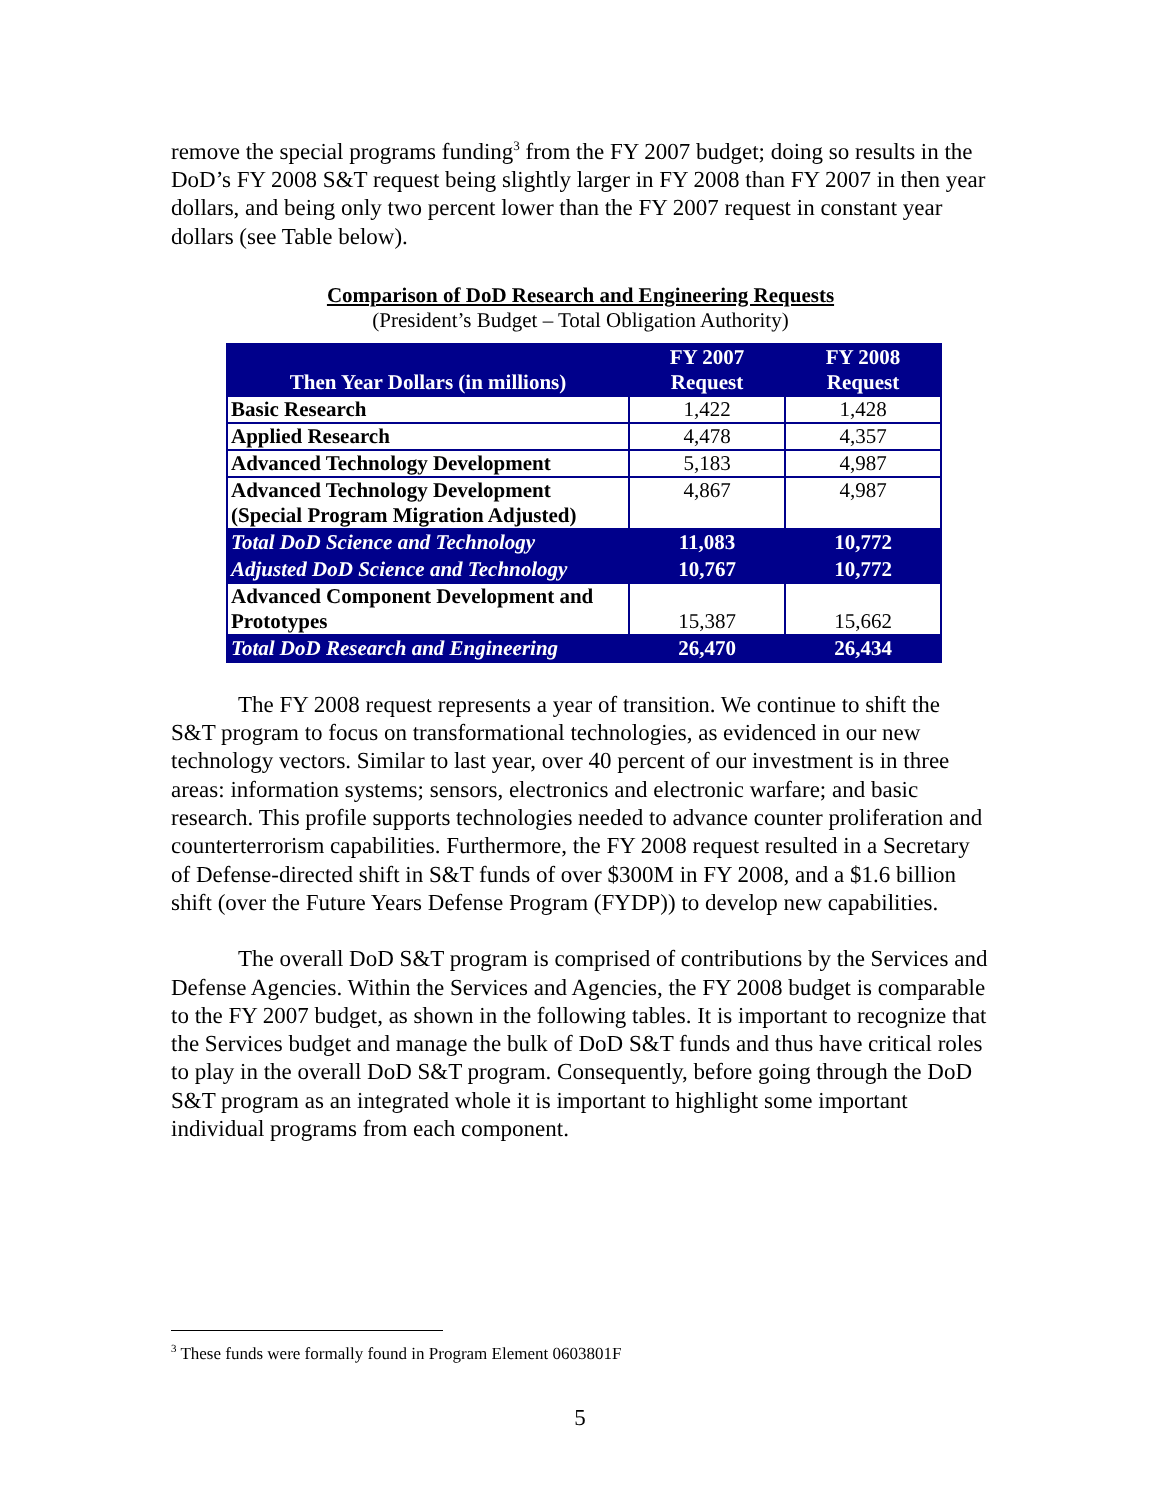remove the special programs funding<sup>3</sup> from the FY 2007 budget; doing so results in the DoD’s FY 2008 S&T request being slightly larger in FY 2008 than FY 2007 in then year dollars, and being only two percent lower than the FY 2007 request in constant year dollars (see Table below).
Comparison of DoD Research and Engineering Requests
(President’s Budget – Total Obligation Authority)
| Then Year Dollars (in millions) | FY 2007 Request | FY 2008 Request |
| --- | --- | --- |
| Basic Research | 1,422 | 1,428 |
| Applied Research | 4,478 | 4,357 |
| Advanced Technology Development | 5,183 | 4,987 |
| Advanced Technology Development (Special Program Migration Adjusted) | 4,867 | 4,987 |
| Total DoD Science and Technology | 11,083 | 10,772 |
| Adjusted DoD Science and Technology | 10,767 | 10,772 |
| Advanced Component Development and Prototypes | 15,387 | 15,662 |
| Total DoD Research and Engineering | 26,470 | 26,434 |
The FY 2008 request represents a year of transition. We continue to shift the S&T program to focus on transformational technologies, as evidenced in our new technology vectors. Similar to last year, over 40 percent of our investment is in three areas: information systems; sensors, electronics and electronic warfare; and basic research. This profile supports technologies needed to advance counter proliferation and counterterrorism capabilities. Furthermore, the FY 2008 request resulted in a Secretary of Defense-directed shift in S&T funds of over $300M in FY 2008, and a $1.6 billion shift (over the Future Years Defense Program (FYDP)) to develop new capabilities.
The overall DoD S&T program is comprised of contributions by the Services and Defense Agencies. Within the Services and Agencies, the FY 2008 budget is comparable to the FY 2007 budget, as shown in the following tables. It is important to recognize that the Services budget and manage the bulk of DoD S&T funds and thus have critical roles to play in the overall DoD S&T program. Consequently, before going through the DoD S&T program as an integrated whole it is important to highlight some important individual programs from each component.
<sup>3</sup> These funds were formally found in Program Element 0603801F
5